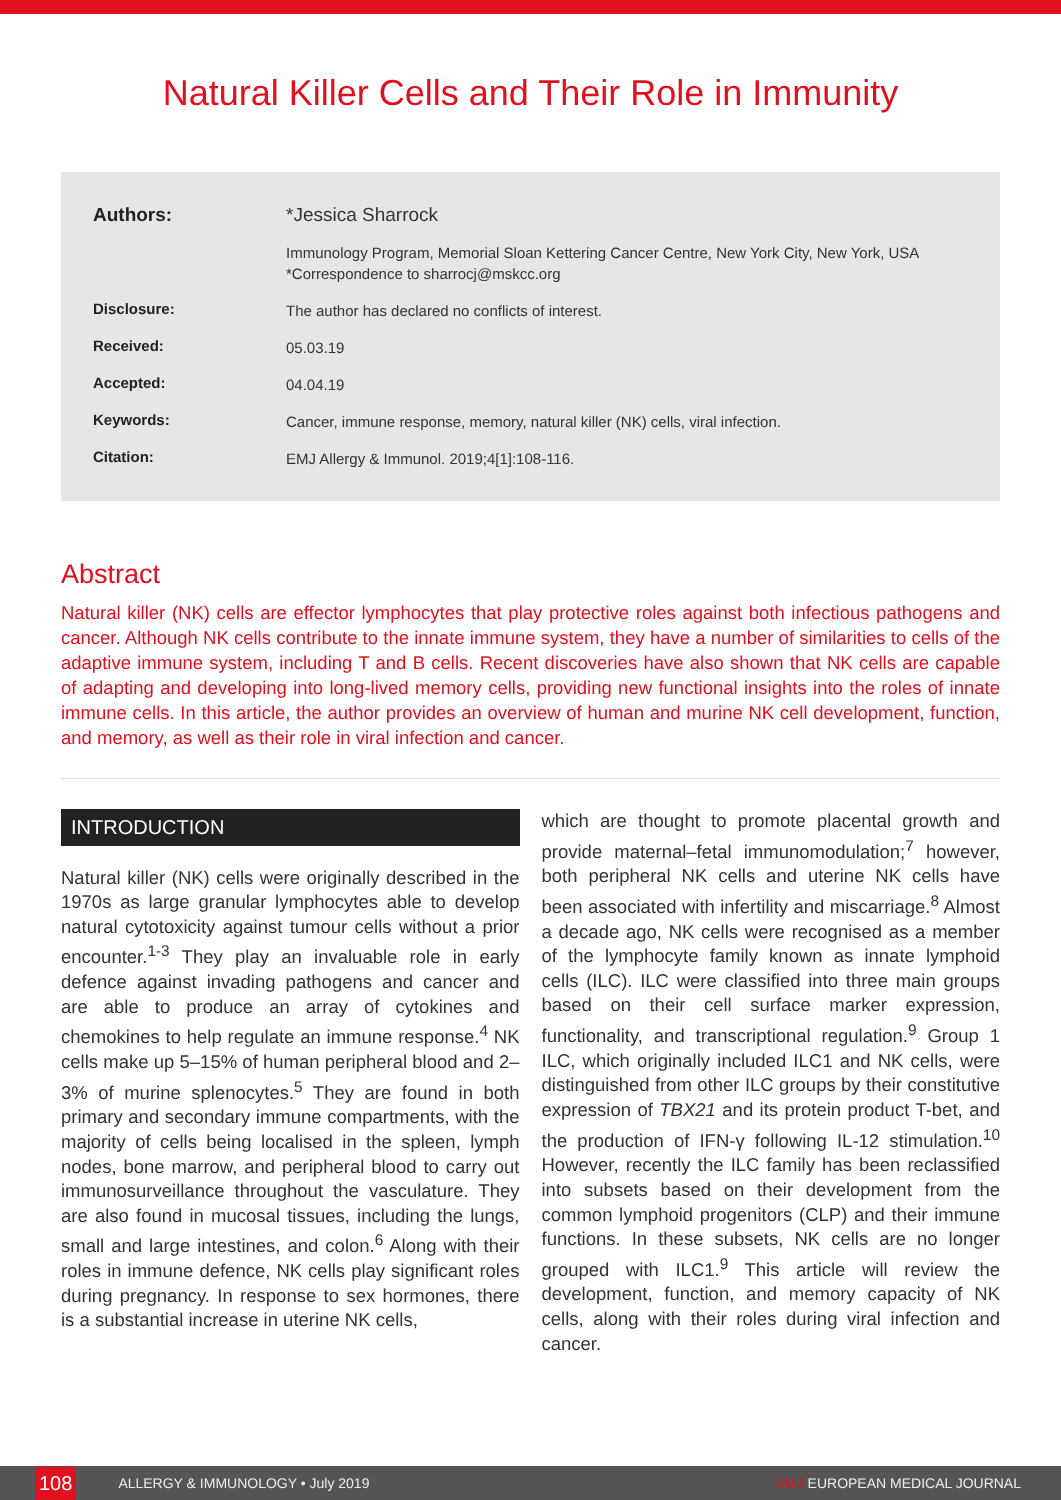Natural Killer Cells and Their Role in Immunity
| Authors: | *Jessica Sharrock |
| | Immunology Program, Memorial Sloan Kettering Cancer Centre, New York City, New York, USA *Correspondence to sharrocj@mskcc.org |
| Disclosure: | The author has declared no conflicts of interest. |
| Received: | 05.03.19 |
| Accepted: | 04.04.19 |
| Keywords: | Cancer, immune response, memory, natural killer (NK) cells, viral infection. |
| Citation: | EMJ Allergy & Immunol. 2019;4[1]:108-116. |
Abstract
Natural killer (NK) cells are effector lymphocytes that play protective roles against both infectious pathogens and cancer. Although NK cells contribute to the innate immune system, they have a number of similarities to cells of the adaptive immune system, including T and B cells. Recent discoveries have also shown that NK cells are capable of adapting and developing into long-lived memory cells, providing new functional insights into the roles of innate immune cells. In this article, the author provides an overview of human and murine NK cell development, function, and memory, as well as their role in viral infection and cancer.
INTRODUCTION
Natural killer (NK) cells were originally described in the 1970s as large granular lymphocytes able to develop natural cytotoxicity against tumour cells without a prior encounter.<sup>1-3</sup> They play an invaluable role in early defence against invading pathogens and cancer and are able to produce an array of cytokines and chemokines to help regulate an immune response.<sup>4</sup> NK cells make up 5–15% of human peripheral blood and 2–3% of murine splenocytes.<sup>5</sup> They are found in both primary and secondary immune compartments, with the majority of cells being localised in the spleen, lymph nodes, bone marrow, and peripheral blood to carry out immunosurveillance throughout the vasculature. They are also found in mucosal tissues, including the lungs, small and large intestines, and colon.<sup>6</sup> Along with their roles in immune defence, NK cells play significant roles during pregnancy. In response to sex hormones, there is a substantial increase in uterine NK cells,
which are thought to promote placental growth and provide maternal–fetal immunomodulation;<sup>7</sup> however, both peripheral NK cells and uterine NK cells have been associated with infertility and miscarriage.<sup>8</sup> Almost a decade ago, NK cells were recognised as a member of the lymphocyte family known as innate lymphoid cells (ILC). ILC were classified into three main groups based on their cell surface marker expression, functionality, and transcriptional regulation.<sup>9</sup> Group 1 ILC, which originally included ILC1 and NK cells, were distinguished from other ILC groups by their constitutive expression of TBX21 and its protein product T-bet, and the production of IFN-γ following IL-12 stimulation.<sup>10</sup> However, recently the ILC family has been reclassified into subsets based on their development from the common lymphoid progenitors (CLP) and their immune functions. In these subsets, NK cells are no longer grouped with ILC1.<sup>9</sup> This article will review the development, function, and memory capacity of NK cells, along with their roles during viral infection and cancer.
108 ALLERGY & IMMUNOLOGY • July 2019 EMJ EUROPEAN MEDICAL JOURNAL